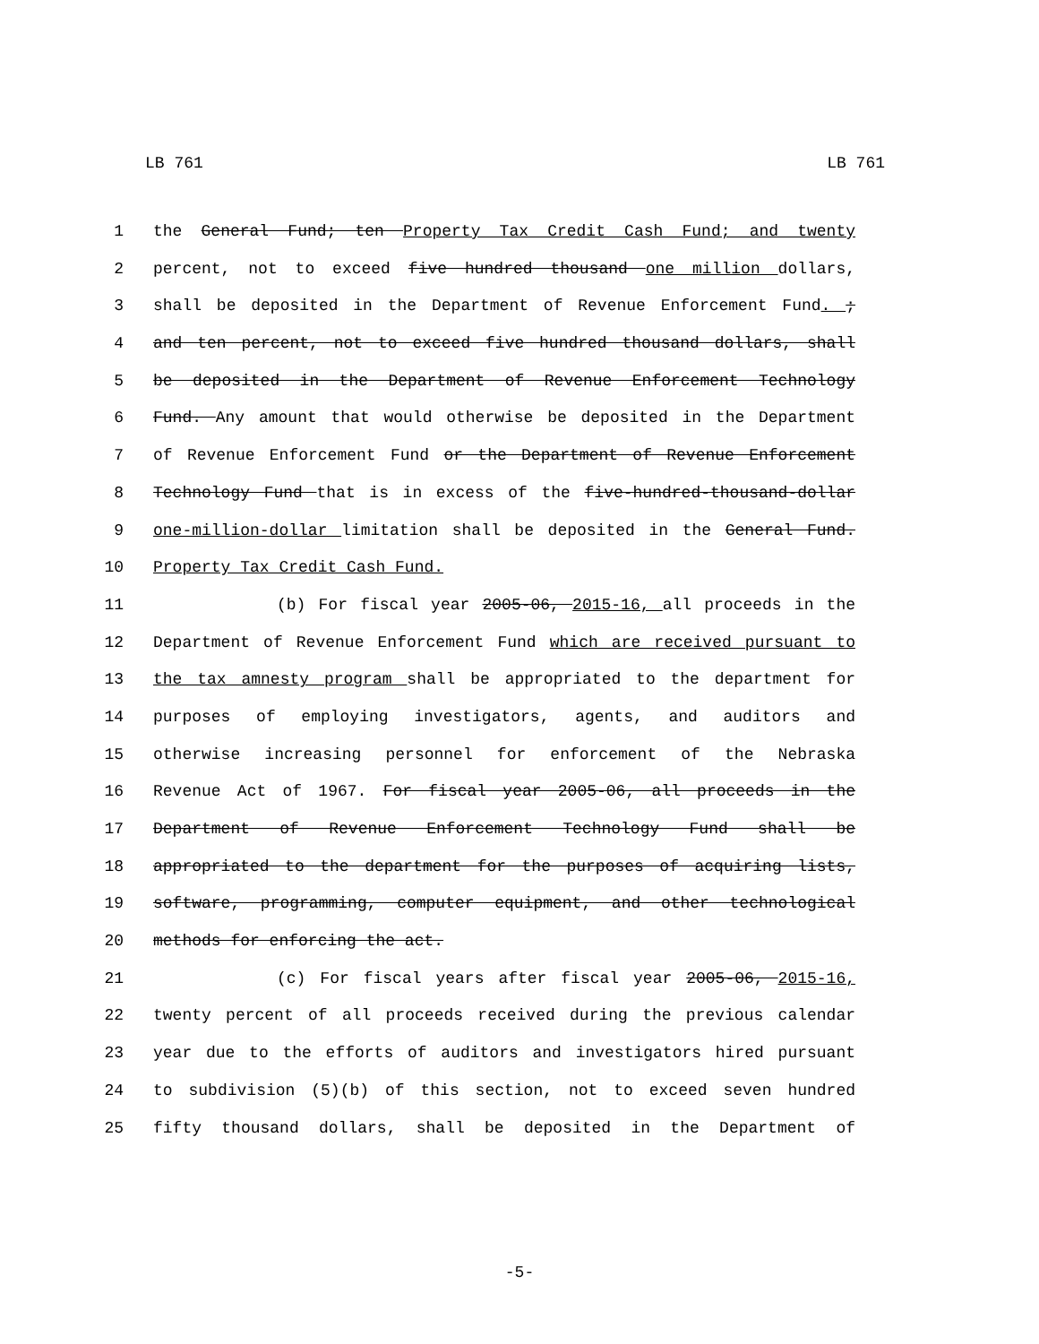LB 761 LB 761
1 the General Fund; ten Property Tax Credit Cash Fund; and twenty
2 percent, not to exceed five hundred thousand one million dollars,
3 shall be deposited in the Department of Revenue Enforcement Fund. ;
4 and ten percent, not to exceed five hundred thousand dollars, shall
5 be deposited in the Department of Revenue Enforcement Technology
6 Fund. Any amount that would otherwise be deposited in the Department
7 of Revenue Enforcement Fund or the Department of Revenue Enforcement
8 Technology Fund that is in excess of the five-hundred-thousand-dollar
9 one-million-dollar limitation shall be deposited in the General Fund.
10 Property Tax Credit Cash Fund.
11 (b) For fiscal year 2005-06, 2015-16, all proceeds in the
12 Department of Revenue Enforcement Fund which are received pursuant to
13 the tax amnesty program shall be appropriated to the department for
14 purposes of employing investigators, agents, and auditors and
15 otherwise increasing personnel for enforcement of the Nebraska
16 Revenue Act of 1967. For fiscal year 2005-06, all proceeds in the
17 Department of Revenue Enforcement Technology Fund shall be
18 appropriated to the department for the purposes of acquiring lists,
19 software, programming, computer equipment, and other technological
20 methods for enforcing the act.
21 (c) For fiscal years after fiscal year 2005-06, 2015-16,
22 twenty percent of all proceeds received during the previous calendar
23 year due to the efforts of auditors and investigators hired pursuant
24 to subdivision (5)(b) of this section, not to exceed seven hundred
25 fifty thousand dollars, shall be deposited in the Department of
-5-